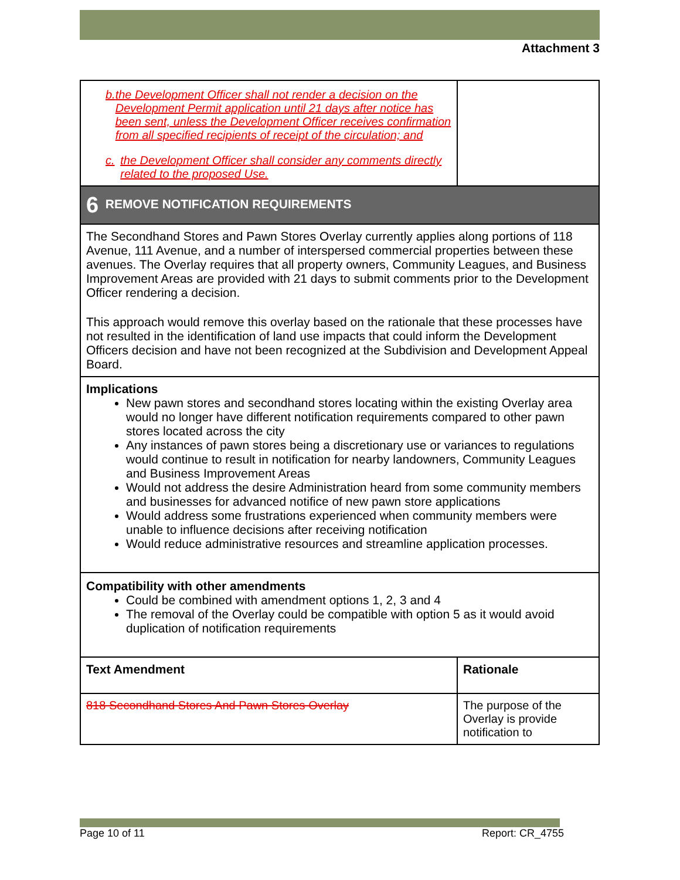Attachment 3
| b. the Development Officer shall not render a decision on the Development Permit application until 21 days after notice has been sent, unless the Development Officer receives confirmation from all specified recipients of receipt of the circulation; and c. the Development Officer shall consider any comments directly related to the proposed Use. | |
| 6 REMOVE NOTIFICATION REQUIREMENTS | |
| The Secondhand Stores and Pawn Stores Overlay currently applies along portions of 118 Avenue, 111 Avenue, and a number of interspersed commercial properties between these avenues. The Overlay requires that all property owners, Community Leagues, and Business Improvement Areas are provided with 21 days to submit comments prior to the Development Officer rendering a decision. This approach would remove this overlay based on the rationale that these processes have not resulted in the identification of land use impacts that could inform the Development Officers decision and have not been recognized at the Subdivision and Development Appeal Board. | |
| Implications New pawn stores and secondhand stores locating within the existing Overlay area would no longer have different notification requirements compared to other pawn stores located across the city Any instances of pawn stores being a discretionary use or variances to regulations would continue to result in notification for nearby landowners, Community Leagues and Business Improvement Areas Would not address the desire Administration heard from some community members and businesses for advanced notifice of new pawn store applications Would address some frustrations experienced when community members were unable to influence decisions after receiving notification Would reduce administrative resources and streamline application processes. | |
| Compatibility with other amendments Could be combined with amendment options 1, 2, 3 and 4 The removal of the Overlay could be compatible with option 5 as it would avoid duplication of notification requirements | |
| Text Amendment | Rationale |
| 818 Secondhand Stores And Pawn Stores Overlay | The purpose of the Overlay is provide notification to |
Page 10 of 11 Report: CR_4755